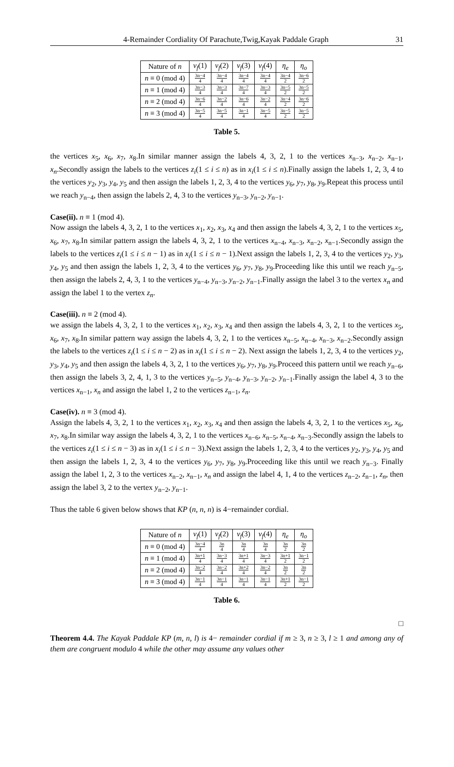4-Remainder Cordiality Of Parachute,Twig,Kayak Paddale Graph 31
| Nature of n | v<sub>f</sub> (1) | v<sub>f</sub> (2) | v<sub>f</sub> (3) | v<sub>f</sub> (4) | η<sub>e</sub> | η<sub>o</sub> |
| --- | --- | --- | --- | --- | --- | --- |
| n ≡ 0 (mod 4) | 3n−4 4 | 3n−4 4 | 3n−4 4 | 3n−4 4 | 3n−4 2 | 3n−6 2 |
| n ≡ 1 (mod 4) | 3n−3 4 | 3n−3 4 | 3n−7 4 | 3n−3 4 | 3n−5 2 | 3n−5 2 |
| n ≡ 2 (mod 4) | 3n−6 4 | 3n−2 4 | 3n−6 4 | 3n−2 4 | 3n−4 2 | 3n−6 2 |
| n ≡ 3 (mod 4) | 3n−5 4 | 3n−5 4 | 3n−1 4 | 3n−5 4 | 3n−5 2 | 3n−5 2 |
Table 5.
the vertices x<sub>5</sub>, x<sub>6</sub>, x<sub>7</sub>, x<sub>8</sub>.In similar manner assign the labels 4, 3, 2, 1 to the vertices x<sub>n−3</sub>, x<sub>n−2</sub>, x<sub>n−1</sub>, x<sub>n</sub>.Secondly assign the labels to the vertices z<sub>i</sub>(1 ≤ i ≤ n) as in x<sub>i</sub>(1 ≤ i ≤ n).Finally assign the labels 1, 2, 3, 4 to the vertices y<sub>2</sub>, y<sub>3</sub>, y<sub>4</sub>, y<sub>5</sub> and then assign the labels 1, 2, 3, 4 to the vertices y<sub>6</sub>, y<sub>7</sub>, y<sub>8</sub>, y<sub>9</sub>.Repeat this process until we reach y<sub>n−4</sub>, then assign the labels 2, 4, 3 to the vertices y<sub>n−3</sub>, y<sub>n−2</sub>, y<sub>n−1</sub>.
Case(ii). n ≡ 1 (mod 4).
Now assign the labels 4, 3, 2, 1 to the vertices x<sub>1</sub>, x<sub>2</sub>, x<sub>3</sub>, x<sub>4</sub> and then assign the labels 4, 3, 2, 1 to the vertices x<sub>5</sub>, x<sub>6</sub>, x<sub>7</sub>, x<sub>8</sub>.In similar pattern assign the labels 4, 3, 2, 1 to the vertices x<sub>n−4</sub>, x<sub>n−3</sub>, x<sub>n−2</sub>, x<sub>n−1</sub>.Secondly assign the labels to the vertices z<sub>i</sub>(1 ≤ i ≤ n − 1) as in x<sub>i</sub>(1 ≤ i ≤ n − 1).Next assign the labels 1, 2, 3, 4 to the vertices y<sub>2</sub>, y<sub>3</sub>, y<sub>4</sub>, y<sub>5</sub> and then assign the labels 1, 2, 3, 4 to the vertices y<sub>6</sub>, y<sub>7</sub>, y<sub>8</sub>, y<sub>9</sub>.Proceeding like this until we reach y<sub>n−5</sub>, then assign the labels 2, 4, 3, 1 to the vertices y<sub>n−4</sub>, y<sub>n−3</sub>, y<sub>n−2</sub>, y<sub>n−1</sub>.Finally assign the label 3 to the vertex x<sub>n</sub> and assign the label 1 to the vertex z<sub>n</sub>.
Case(iii). n ≡ 2 (mod 4).
we assign the labels 4, 3, 2, 1 to the vertices x<sub>1</sub>, x<sub>2</sub>, x<sub>3</sub>, x<sub>4</sub> and then assign the labels 4, 3, 2, 1 to the vertices x<sub>5</sub>, x<sub>6</sub>, x<sub>7</sub>, x<sub>8</sub>.In similar pattern way assign the labels 4, 3, 2, 1 to the vertices x<sub>n−5</sub>, x<sub>n−4</sub>, x<sub>n−3</sub>, x<sub>n−2</sub>.Secondly assign the labels to the vertices z<sub>i</sub>(1 ≤ i ≤ n − 2) as in x<sub>i</sub>(1 ≤ i ≤ n − 2). Next assign the labels 1, 2, 3, 4 to the vertices y<sub>2</sub>, y<sub>3</sub>, y<sub>4</sub>, y<sub>5</sub> and then assign the labels 4, 3, 2, 1 to the vertices y<sub>6</sub>, y<sub>7</sub>, y<sub>8</sub>, y<sub>9</sub>.Proceed this pattern until we reach y<sub>n−6</sub>, then assign the labels 3, 2, 4, 1, 3 to the vertices y<sub>n−5</sub>, y<sub>n−4</sub>, y<sub>n−3</sub>, y<sub>n−2</sub>, y<sub>n−1</sub>.Finally assign the label 4, 3 to the vertices x<sub>n−1</sub>, x<sub>n</sub> and assign the label 1, 2 to the vertices z<sub>n−1</sub>, z<sub>n</sub>.
Case(iv). n ≡ 3 (mod 4).
Assign the labels 4, 3, 2, 1 to the vertices x<sub>1</sub>, x<sub>2</sub>, x<sub>3</sub>, x<sub>4</sub> and then assign the labels 4, 3, 2, 1 to the vertices x<sub>5</sub>, x<sub>6</sub>, x<sub>7</sub>, x<sub>8</sub>.In similar way assign the labels 4, 3, 2, 1 to the vertices x<sub>n−6</sub>, x<sub>n−5</sub>, x<sub>n−4</sub>, x<sub>n−3</sub>.Secondly assign the labels to the vertices z<sub>i</sub>(1 ≤ i ≤ n − 3) as in x<sub>i</sub>(1 ≤ i ≤ n − 3).Next assign the labels 1, 2, 3, 4 to the vertices y<sub>2</sub>, y<sub>3</sub>, y<sub>4</sub>, y<sub>5</sub> and then assign the labels 1, 2, 3, 4 to the vertices y<sub>6</sub>, y<sub>7</sub>, y<sub>8</sub>, y<sub>9</sub>.Proceeding like this until we reach y<sub>n−3</sub>. Finally assign the label 1, 2, 3 to the vertices x<sub>n−2</sub>, x<sub>n−1</sub>, x<sub>n</sub> and assign the label 4, 1, 4 to the vertices z<sub>n−2</sub>, z<sub>n−1</sub>, z<sub>n</sub>, then assign the label 3, 2 to the vertex y<sub>n−2</sub>, y<sub>n−1</sub>.
Thus the table 6 given below shows that KP (n, n, n) is 4−remainder cordial.
| Nature of n | v<sub>f</sub> (1) | v<sub>f</sub> (2) | v<sub>f</sub> (3) | v<sub>f</sub> (4) | η<sub>e</sub> | η<sub>o</sub> |
| --- | --- | --- | --- | --- | --- | --- |
| n ≡ 0 (mod 4) | 3n−4 4 | 3n 4 | 3n 4 | 3n 4 | 3n 2 | 3n 2 |
| n ≡ 1 (mod 4) | 3n+1 4 | 3n−3 4 | 3n+1 4 | 3n−3 4 | 3n+1 2 | 3n−1 2 |
| n ≡ 2 (mod 4) | 3n−2 4 | 3n−2 4 | 3n+2 4 | 3n−2 4 | 3n 2 | 3n 2 |
| n ≡ 3 (mod 4) | 3n−1 4 | 3n−1 4 | 3n−1 4 | 3n−1 4 | 3n+1 2 | 3n−1 2 |
Table 6.
□
Theorem 4.4. The Kayak Paddale KP (m, n, l) is 4− remainder cordial if m ≥ 3, n ≥ 3, l ≥ 1 and among any of them are congruent modulo 4 while the other may assume any values other